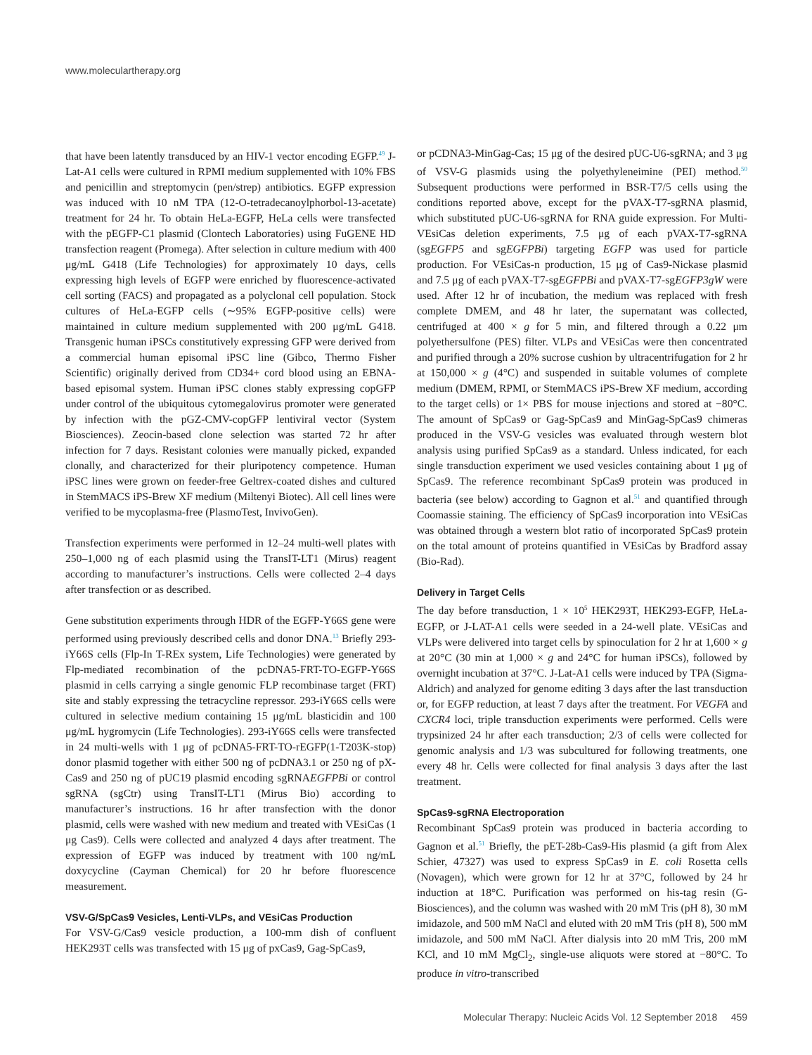www.moleculartherapy.org
that have been latently transduced by an HIV-1 vector encoding EGFP.<sup>49</sup> J-Lat-A1 cells were cultured in RPMI medium supplemented with 10% FBS and penicillin and streptomycin (pen/strep) antibiotics. EGFP expression was induced with 10 nM TPA (12-O-tetradecanoylphorbol-13-acetate) treatment for 24 hr. To obtain HeLa-EGFP, HeLa cells were transfected with the pEGFP-C1 plasmid (Clontech Laboratories) using FuGENE HD transfection reagent (Promega). After selection in culture medium with 400 μg/mL G418 (Life Technologies) for approximately 10 days, cells expressing high levels of EGFP were enriched by fluorescence-activated cell sorting (FACS) and propagated as a polyclonal cell population. Stock cultures of HeLa-EGFP cells (∼95% EGFP-positive cells) were maintained in culture medium supplemented with 200 μg/mL G418. Transgenic human iPSCs constitutively expressing GFP were derived from a commercial human episomal iPSC line (Gibco, Thermo Fisher Scientific) originally derived from CD34+ cord blood using an EBNA-based episomal system. Human iPSC clones stably expressing copGFP under control of the ubiquitous cytomegalovirus promoter were generated by infection with the pGZ-CMV-copGFP lentiviral vector (System Biosciences). Zeocin-based clone selection was started 72 hr after infection for 7 days. Resistant colonies were manually picked, expanded clonally, and characterized for their pluripotency competence. Human iPSC lines were grown on feeder-free Geltrex-coated dishes and cultured in StemMACS iPS-Brew XF medium (Miltenyi Biotec). All cell lines were verified to be mycoplasma-free (PlasmoTest, InvivoGen).
Transfection experiments were performed in 12–24 multi-well plates with 250–1,000 ng of each plasmid using the TransIT-LT1 (Mirus) reagent according to manufacturer’s instructions. Cells were collected 2–4 days after transfection or as described.
Gene substitution experiments through HDR of the EGFP-Y66S gene were performed using previously described cells and donor DNA.<sup>13</sup> Briefly 293-iY66S cells (Flp-In T-REx system, Life Technologies) were generated by Flp-mediated recombination of the pcDNA5-FRT-TO-EGFP-Y66S plasmid in cells carrying a single genomic FLP recombinase target (FRT) site and stably expressing the tetracycline repressor. 293-iY66S cells were cultured in selective medium containing 15 μg/mL blasticidin and 100 μg/mL hygromycin (Life Technologies). 293-iY66S cells were transfected in 24 multi-wells with 1 μg of pcDNA5-FRT-TO-rEGFP(1-T203K-stop) donor plasmid together with either 500 ng of pcDNA3.1 or 250 ng of pX-Cas9 and 250 ng of pUC19 plasmid encoding sgRNAEGFPBi or control sgRNA (sgCtr) using TransIT-LT1 (Mirus Bio) according to manufacturer’s instructions. 16 hr after transfection with the donor plasmid, cells were washed with new medium and treated with VEsiCas (1 μg Cas9). Cells were collected and analyzed 4 days after treatment. The expression of EGFP was induced by treatment with 100 ng/mL doxycycline (Cayman Chemical) for 20 hr before fluorescence measurement.
VSV-G/SpCas9 Vesicles, Lenti-VLPs, and VEsiCas Production
For VSV-G/Cas9 vesicle production, a 100-mm dish of confluent HEK293T cells was transfected with 15 μg of pxCas9, Gag-SpCas9,
or pCDNA3-MinGag-Cas; 15 μg of the desired pUC-U6-sgRNA; and 3 μg of VSV-G plasmids using the polyethyleneimine (PEI) method.<sup>50</sup> Subsequent productions were performed in BSR-T7/5 cells using the conditions reported above, except for the pVAX-T7-sgRNA plasmid, which substituted pUC-U6-sgRNA for RNA guide expression. For Multi-VEsiCas deletion experiments, 7.5 μg of each pVAX-T7-sgRNA (sgEGFP5 and sgEGFPBi) targeting EGFP was used for particle production. For VEsiCas-n production, 15 μg of Cas9-Nickase plasmid and 7.5 μg of each pVAX-T7-sgEGFPBi and pVAX-T7-sgEGFP3gW were used. After 12 hr of incubation, the medium was replaced with fresh complete DMEM, and 48 hr later, the supernatant was collected, centrifuged at 400 × g for 5 min, and filtered through a 0.22 μm polyethersulfone (PES) filter. VLPs and VEsiCas were then concentrated and purified through a 20% sucrose cushion by ultracentrifugation for 2 hr at 150,000 × g (4°C) and suspended in suitable volumes of complete medium (DMEM, RPMI, or StemMACS iPS-Brew XF medium, according to the target cells) or 1× PBS for mouse injections and stored at −80°C. The amount of SpCas9 or Gag-SpCas9 and MinGag-SpCas9 chimeras produced in the VSV-G vesicles was evaluated through western blot analysis using purified SpCas9 as a standard. Unless indicated, for each single transduction experiment we used vesicles containing about 1 μg of SpCas9. The reference recombinant SpCas9 protein was produced in bacteria (see below) according to Gagnon et al.<sup>51</sup> and quantified through Coomassie staining. The efficiency of SpCas9 incorporation into VEsiCas was obtained through a western blot ratio of incorporated SpCas9 protein on the total amount of proteins quantified in VEsiCas by Bradford assay (Bio-Rad).
Delivery in Target Cells
The day before transduction, 1 × 10<sup>5</sup> HEK293T, HEK293-EGFP, HeLa-EGFP, or J-LAT-A1 cells were seeded in a 24-well plate. VEsiCas and VLPs were delivered into target cells by spinoculation for 2 hr at 1,600 × g at 20°C (30 min at 1,000 × g and 24°C for human iPSCs), followed by overnight incubation at 37°C. J-Lat-A1 cells were induced by TPA (Sigma-Aldrich) and analyzed for genome editing 3 days after the last transduction or, for EGFP reduction, at least 7 days after the treatment. For VEGFA and CXCR4 loci, triple transduction experiments were performed. Cells were trypsinized 24 hr after each transduction; 2/3 of cells were collected for genomic analysis and 1/3 was subcultured for following treatments, one every 48 hr. Cells were collected for final analysis 3 days after the last treatment.
SpCas9-sgRNA Electroporation
Recombinant SpCas9 protein was produced in bacteria according to Gagnon et al.<sup>51</sup> Briefly, the pET-28b-Cas9-His plasmid (a gift from Alex Schier, 47327) was used to express SpCas9 in E. coli Rosetta cells (Novagen), which were grown for 12 hr at 37°C, followed by 24 hr induction at 18°C. Purification was performed on his-tag resin (G-Biosciences), and the column was washed with 20 mM Tris (pH 8), 30 mM imidazole, and 500 mM NaCl and eluted with 20 mM Tris (pH 8), 500 mM imidazole, and 500 mM NaCl. After dialysis into 20 mM Tris, 200 mM KCl, and 10 mM MgCl<sub>2</sub>, single-use aliquots were stored at −80°C. To produce in vitro-transcribed
Molecular Therapy: Nucleic Acids Vol. 12 September 2018 459